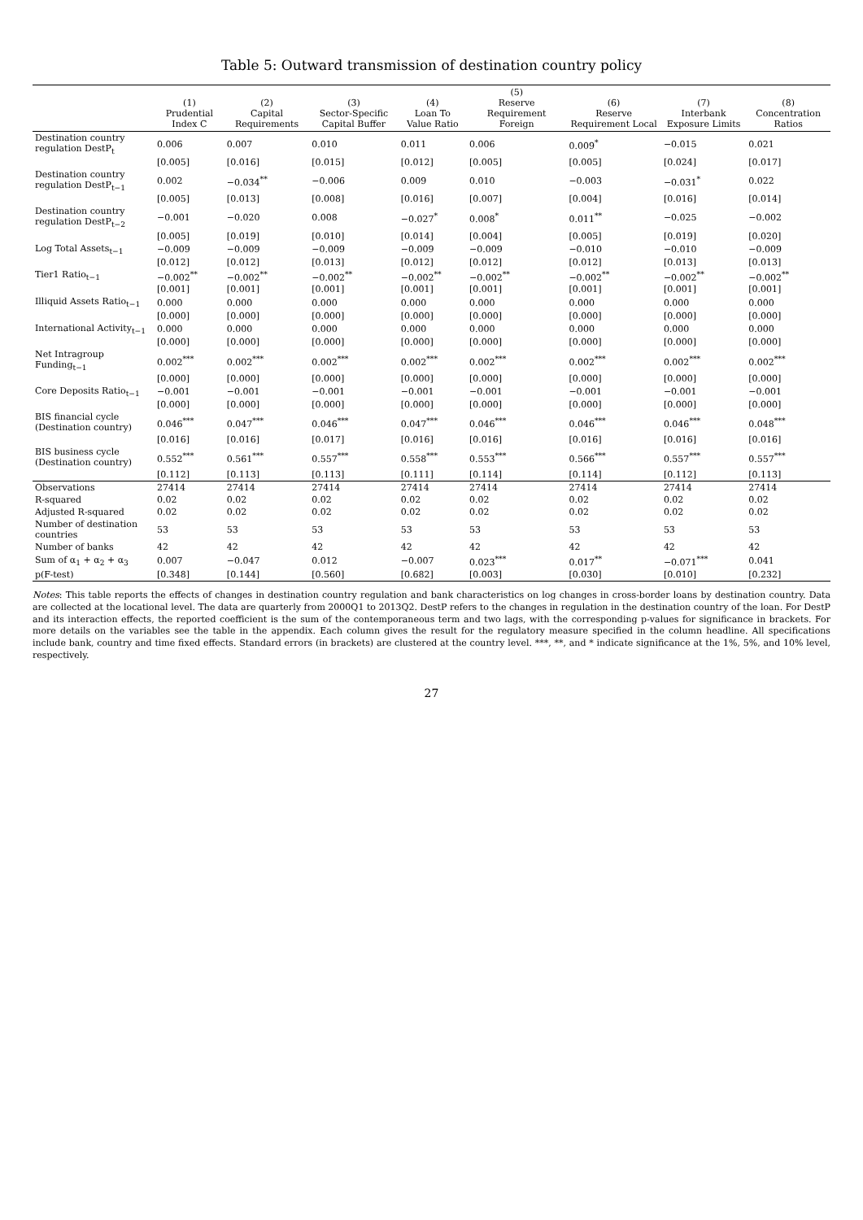Table 5: Outward transmission of destination country policy
| | (1) Prudential Index C | (2) Capital Requirements | (3) Sector-Specific Capital Buffer | (4) Loan To Value Ratio | (5) Reserve Requirement Foreign | (6) Reserve Requirement Local | (7) Interbank Exposure Limits | (8) Concentration Ratios |
| --- | --- | --- | --- | --- | --- | --- | --- | --- |
| Destination country regulation DestP<sub>t</sub> | 0.006 | 0.007 | 0.010 | 0.011 | 0.006 | 0.009<sup>*</sup> | −0.015 | 0.021 |
| | [0.005] | [0.016] | [0.015] | [0.012] | [0.005] | [0.005] | [0.024] | [0.017] |
| Destination country regulation DestP<sub>t−1</sub> | 0.002 | −0.034<sup>**</sup> | −0.006 | 0.009 | 0.010 | −0.003 | −0.031<sup>*</sup> | 0.022 |
| | [0.005] | [0.013] | [0.008] | [0.016] | [0.007] | [0.004] | [0.016] | [0.014] |
| Destination country regulation DestP<sub>t−2</sub> | −0.001 | −0.020 | 0.008 | −0.027<sup>*</sup> | 0.008<sup>*</sup> | 0.011<sup>**</sup> | −0.025 | −0.002 |
| | [0.005] | [0.019] | [0.010] | [0.014] | [0.004] | [0.005] | [0.019] | [0.020] |
| Log Total Assets<sub>t−1</sub> | −0.009 | −0.009 | −0.009 | −0.009 | −0.009 | −0.010 | −0.010 | −0.009 |
| | [0.012] | [0.012] | [0.013] | [0.012] | [0.012] | [0.012] | [0.013] | [0.013] |
| Tier1 Ratio<sub>t−1</sub> | −0.002<sup>**</sup> | −0.002<sup>**</sup> | −0.002<sup>**</sup> | −0.002<sup>**</sup> | −0.002<sup>**</sup> | −0.002<sup>**</sup> | −0.002<sup>**</sup> | −0.002<sup>**</sup> |
| | [0.001] | [0.001] | [0.001] | [0.001] | [0.001] | [0.001] | [0.001] | [0.001] |
| Illiquid Assets Ratio<sub>t−1</sub> | 0.000 | 0.000 | 0.000 | 0.000 | 0.000 | 0.000 | 0.000 | 0.000 |
| | [0.000] | [0.000] | [0.000] | [0.000] | [0.000] | [0.000] | [0.000] | [0.000] |
| International Activity<sub>t−1</sub> | 0.000 | 0.000 | 0.000 | 0.000 | 0.000 | 0.000 | 0.000 | 0.000 |
| | [0.000] | [0.000] | [0.000] | [0.000] | [0.000] | [0.000] | [0.000] | [0.000] |
| Net Intragroup Funding<sub>t−1</sub> | 0.002<sup>***</sup> | 0.002<sup>***</sup> | 0.002<sup>***</sup> | 0.002<sup>***</sup> | 0.002<sup>***</sup> | 0.002<sup>***</sup> | 0.002<sup>***</sup> | 0.002<sup>***</sup> |
| | [0.000] | [0.000] | [0.000] | [0.000] | [0.000] | [0.000] | [0.000] | [0.000] |
| Core Deposits Ratio<sub>t−1</sub> | −0.001 | −0.001 | −0.001 | −0.001 | −0.001 | −0.001 | −0.001 | −0.001 |
| | [0.000] | [0.000] | [0.000] | [0.000] | [0.000] | [0.000] | [0.000] | [0.000] |
| BIS financial cycle (Destination country) | 0.046<sup>***</sup> | 0.047<sup>***</sup> | 0.046<sup>***</sup> | 0.047<sup>***</sup> | 0.046<sup>***</sup> | 0.046<sup>***</sup> | 0.046<sup>***</sup> | 0.048<sup>***</sup> |
| | [0.016] | [0.016] | [0.017] | [0.016] | [0.016] | [0.016] | [0.016] | [0.016] |
| BIS business cycle (Destination country) | 0.552<sup>***</sup> | 0.561<sup>***</sup> | 0.557<sup>***</sup> | 0.558<sup>***</sup> | 0.553<sup>***</sup> | 0.566<sup>***</sup> | 0.557<sup>***</sup> | 0.557<sup>***</sup> |
| | [0.112] | [0.113] | [0.113] | [0.111] | [0.114] | [0.114] | [0.112] | [0.113] |
| Observations | 27414 | 27414 | 27414 | 27414 | 27414 | 27414 | 27414 | 27414 |
| R-squared | 0.02 | 0.02 | 0.02 | 0.02 | 0.02 | 0.02 | 0.02 | 0.02 |
| Adjusted R-squared | 0.02 | 0.02 | 0.02 | 0.02 | 0.02 | 0.02 | 0.02 | 0.02 |
| Number of destination countries | 53 | 53 | 53 | 53 | 53 | 53 | 53 | 53 |
| Number of banks | 42 | 42 | 42 | 42 | 42 | 42 | 42 | 42 |
| Sum of α<sub>1</sub> + α<sub>2</sub> + α<sub>3</sub> | 0.007 | −0.047 | 0.012 | −0.007 | 0.023<sup>***</sup> | 0.017<sup>**</sup> | −0.071<sup>***</sup> | 0.041 |
| p(F-test) | [0.348] | [0.144] | [0.560] | [0.682] | [0.003] | [0.030] | [0.010] | [0.232] |
Notes: This table reports the effects of changes in destination country regulation and bank characteristics on log changes in cross-border loans by destination country. Data are collected at the locational level. The data are quarterly from 2000Q1 to 2013Q2. DestP refers to the changes in regulation in the destination country of the loan. For DestP and its interaction effects, the reported coefficient is the sum of the contemporaneous term and two lags, with the corresponding p-values for significance in brackets. For more details on the variables see the table in the appendix. Each column gives the result for the regulatory measure specified in the column headline. All specifications include bank, country and time fixed effects. Standard errors (in brackets) are clustered at the country level. ***, **, and * indicate significance at the 1%, 5%, and 10% level, respectively.
27